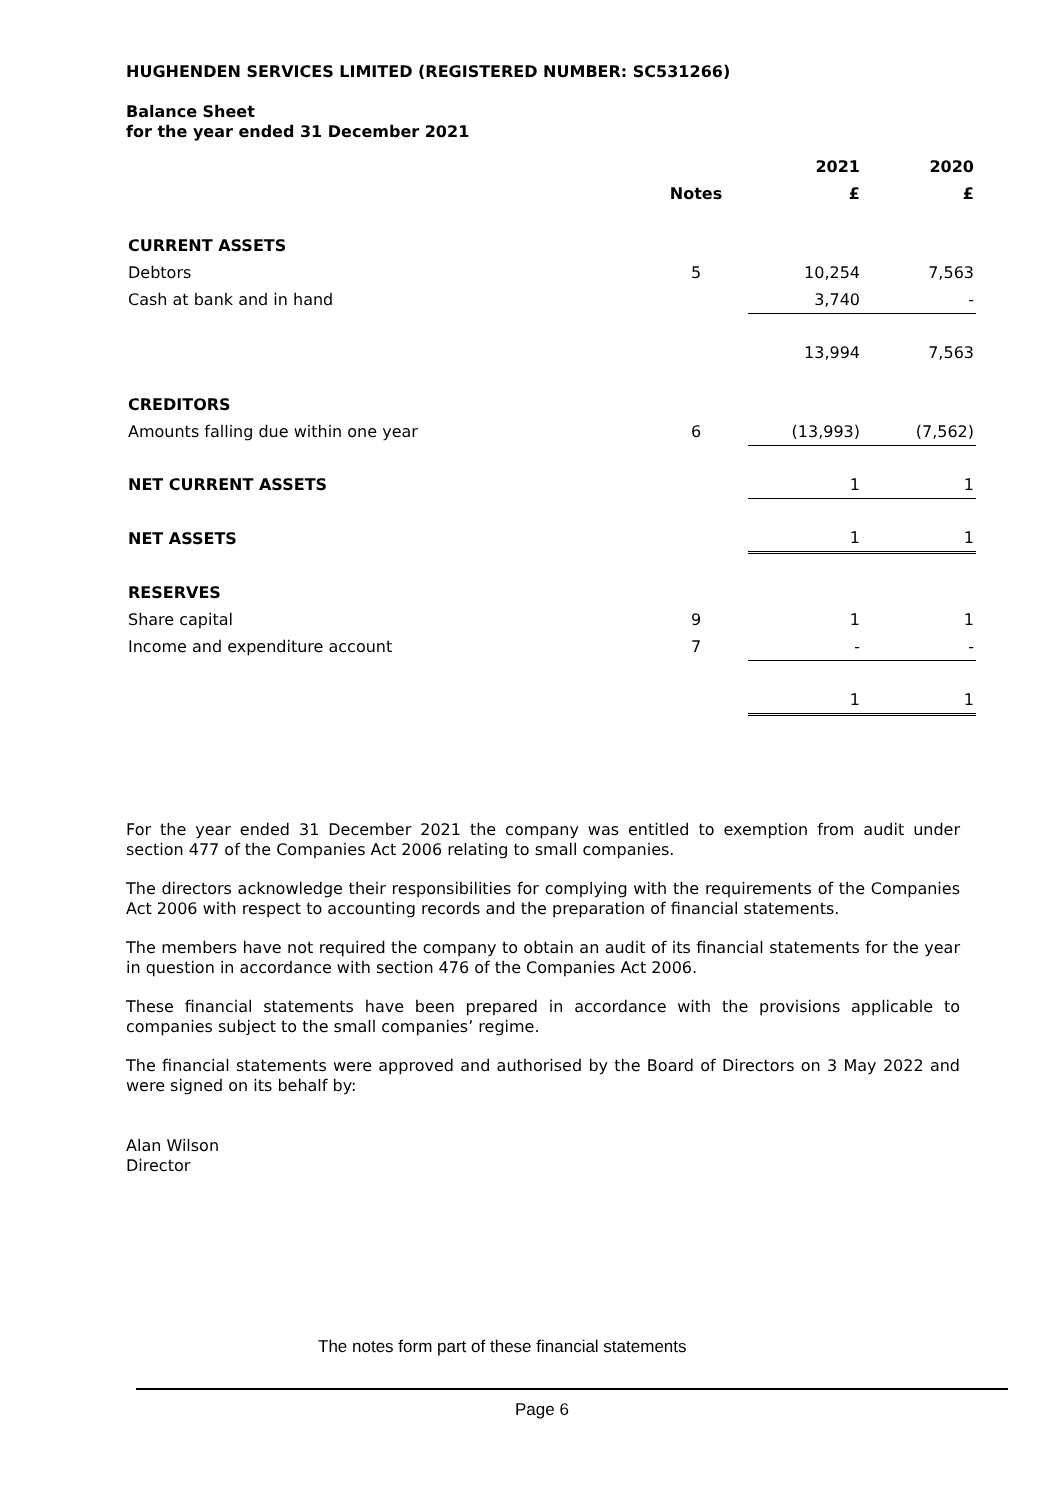HUGHENDEN SERVICES LIMITED (REGISTERED NUMBER: SC531266)
Balance Sheet
for the year ended 31 December 2021
| | | 2021 | 2020 |
| --- | --- | --- | --- |
| | Notes | £ | £ |
| CURRENT ASSETS | | | |
| Debtors | 5 | 10,254 | 7,563 |
| Cash at bank and in hand | | 3,740 | - |
| | | 13,994 | 7,563 |
| CREDITORS | | | |
| Amounts falling due within one year | 6 | (13,993) | (7,562) |
| NET CURRENT ASSETS | | 1 | 1 |
| NET ASSETS | | 1 | 1 |
| RESERVES | | | |
| Share capital | 9 | 1 | 1 |
| Income and expenditure account | 7 | - | - |
| | | 1 | 1 |
For the year ended 31 December 2021 the company was entitled to exemption from audit under section 477 of the Companies Act 2006 relating to small companies.
The directors acknowledge their responsibilities for complying with the requirements of the Companies Act 2006 with respect to accounting records and the preparation of financial statements.
The members have not required the company to obtain an audit of its financial statements for the year in question in accordance with section 476 of the Companies Act 2006.
These financial statements have been prepared in accordance with the provisions applicable to companies subject to the small companies’ regime.
The financial statements were approved and authorised by the Board of Directors on 3 May 2022 and were signed on its behalf by:
Alan Wilson
Director
The notes form part of these financial statements
Page 6